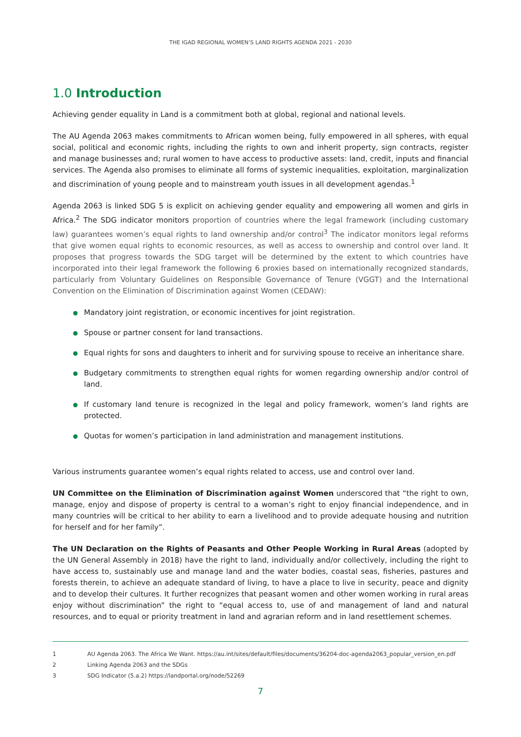THE IGAD REGIONAL WOMEN’S LAND RIGHTS AGENDA 2021 - 2030
1.0 Introduction
Achieving gender equality in Land is a commitment both at global, regional and national levels.
The AU Agenda 2063 makes commitments to African women being, fully empowered in all spheres, with equal social, political and economic rights, including the rights to own and inherit property, sign contracts, register and manage businesses and; rural women to have access to productive assets: land, credit, inputs and financial services. The Agenda also promises to eliminate all forms of systemic inequalities, exploitation, marginalization and discrimination of young people and to mainstream youth issues in all development agendas.<sup>1</sup>
Agenda 2063 is linked SDG 5 is explicit on achieving gender equality and empowering all women and girls in Africa.<sup>2</sup> The SDG indicator monitors proportion of countries where the legal framework (including customary law) guarantees women’s equal rights to land ownership and/or control<sup>3</sup> The indicator monitors legal reforms that give women equal rights to economic resources, as well as access to ownership and control over land. It proposes that progress towards the SDG target will be determined by the extent to which countries have incorporated into their legal framework the following 6 proxies based on internationally recognized standards, particularly from Voluntary Guidelines on Responsible Governance of Tenure (VGGT) and the International Convention on the Elimination of Discrimination against Women (CEDAW):
Mandatory joint registration, or economic incentives for joint registration.
Spouse or partner consent for land transactions.
Equal rights for sons and daughters to inherit and for surviving spouse to receive an inheritance share.
Budgetary commitments to strengthen equal rights for women regarding ownership and/or control of land.
If customary land tenure is recognized in the legal and policy framework, women’s land rights are protected.
Quotas for women’s participation in land administration and management institutions.
Various instruments guarantee women’s equal rights related to access, use and control over land.
UN Committee on the Elimination of Discrimination against Women underscored that “the right to own, manage, enjoy and dispose of property is central to a woman’s right to enjoy financial independence, and in many countries will be critical to her ability to earn a livelihood and to provide adequate housing and nutrition for herself and for her family”.
The UN Declaration on the Rights of Peasants and Other People Working in Rural Areas (adopted by the UN General Assembly in 2018) have the right to land, individually and/or collectively, including the right to have access to, sustainably use and manage land and the water bodies, coastal seas, fisheries, pastures and forests therein, to achieve an adequate standard of living, to have a place to live in security, peace and dignity and to develop their cultures. It further recognizes that peasant women and other women working in rural areas enjoy without discrimination” the right to “equal access to, use of and management of land and natural resources, and to equal or priority treatment in land and agrarian reform and in land resettlement schemes.
1 AU Agenda 2063. The Africa We Want. https://au.int/sites/default/files/documents/36204-doc-agenda2063_popular_version_en.pdf
2 Linking Agenda 2063 and the SDGs
3 SDG Indicator (5.a.2) https://landportal.org/node/52269
7